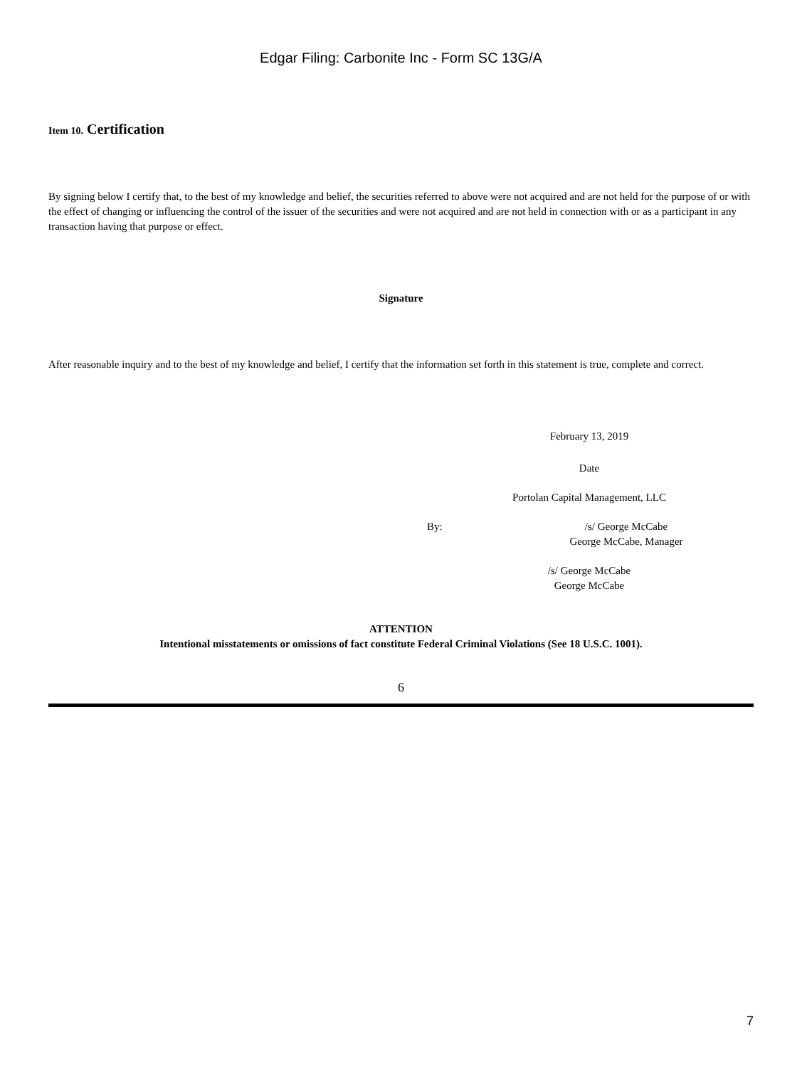Edgar Filing: Carbonite Inc - Form SC 13G/A
Item 10. Certification
By signing below I certify that, to the best of my knowledge and belief, the securities referred to above were not acquired and are not held for the purpose of or with the effect of changing or influencing the control of the issuer of the securities and were not acquired and are not held in connection with or as a participant in any transaction having that purpose or effect.
Signature
After reasonable inquiry and to the best of my knowledge and belief, I certify that the information set forth in this statement is true, complete and correct.
February 13, 2019
Date
Portolan Capital Management, LLC
By: /s/ George McCabe
George McCabe, Manager
/s/ George McCabe
George McCabe
ATTENTION
Intentional misstatements or omissions of fact constitute Federal Criminal Violations (See 18 U.S.C. 1001).
6
7